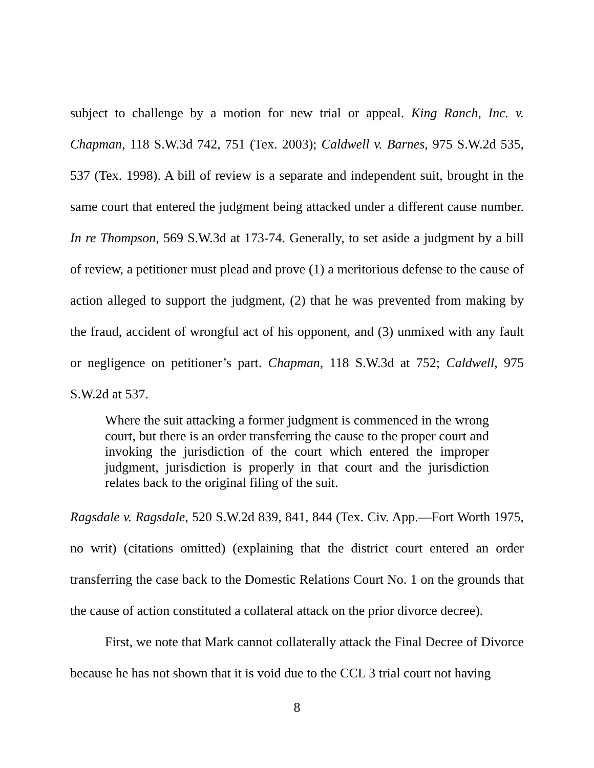subject to challenge by a motion for new trial or appeal. King Ranch, Inc. v. Chapman, 118 S.W.3d 742, 751 (Tex. 2003); Caldwell v. Barnes, 975 S.W.2d 535, 537 (Tex. 1998). A bill of review is a separate and independent suit, brought in the same court that entered the judgment being attacked under a different cause number. In re Thompson, 569 S.W.3d at 173-74. Generally, to set aside a judgment by a bill of review, a petitioner must plead and prove (1) a meritorious defense to the cause of action alleged to support the judgment, (2) that he was prevented from making by the fraud, accident of wrongful act of his opponent, and (3) unmixed with any fault or negligence on petitioner’s part. Chapman, 118 S.W.3d at 752; Caldwell, 975 S.W.2d at 537.
Where the suit attacking a former judgment is commenced in the wrong court, but there is an order transferring the cause to the proper court and invoking the jurisdiction of the court which entered the improper judgment, jurisdiction is properly in that court and the jurisdiction relates back to the original filing of the suit.
Ragsdale v. Ragsdale, 520 S.W.2d 839, 841, 844 (Tex. Civ. App.—Fort Worth 1975, no writ) (citations omitted) (explaining that the district court entered an order transferring the case back to the Domestic Relations Court No. 1 on the grounds that the cause of action constituted a collateral attack on the prior divorce decree).
First, we note that Mark cannot collaterally attack the Final Decree of Divorce because he has not shown that it is void due to the CCL 3 trial court not having
8